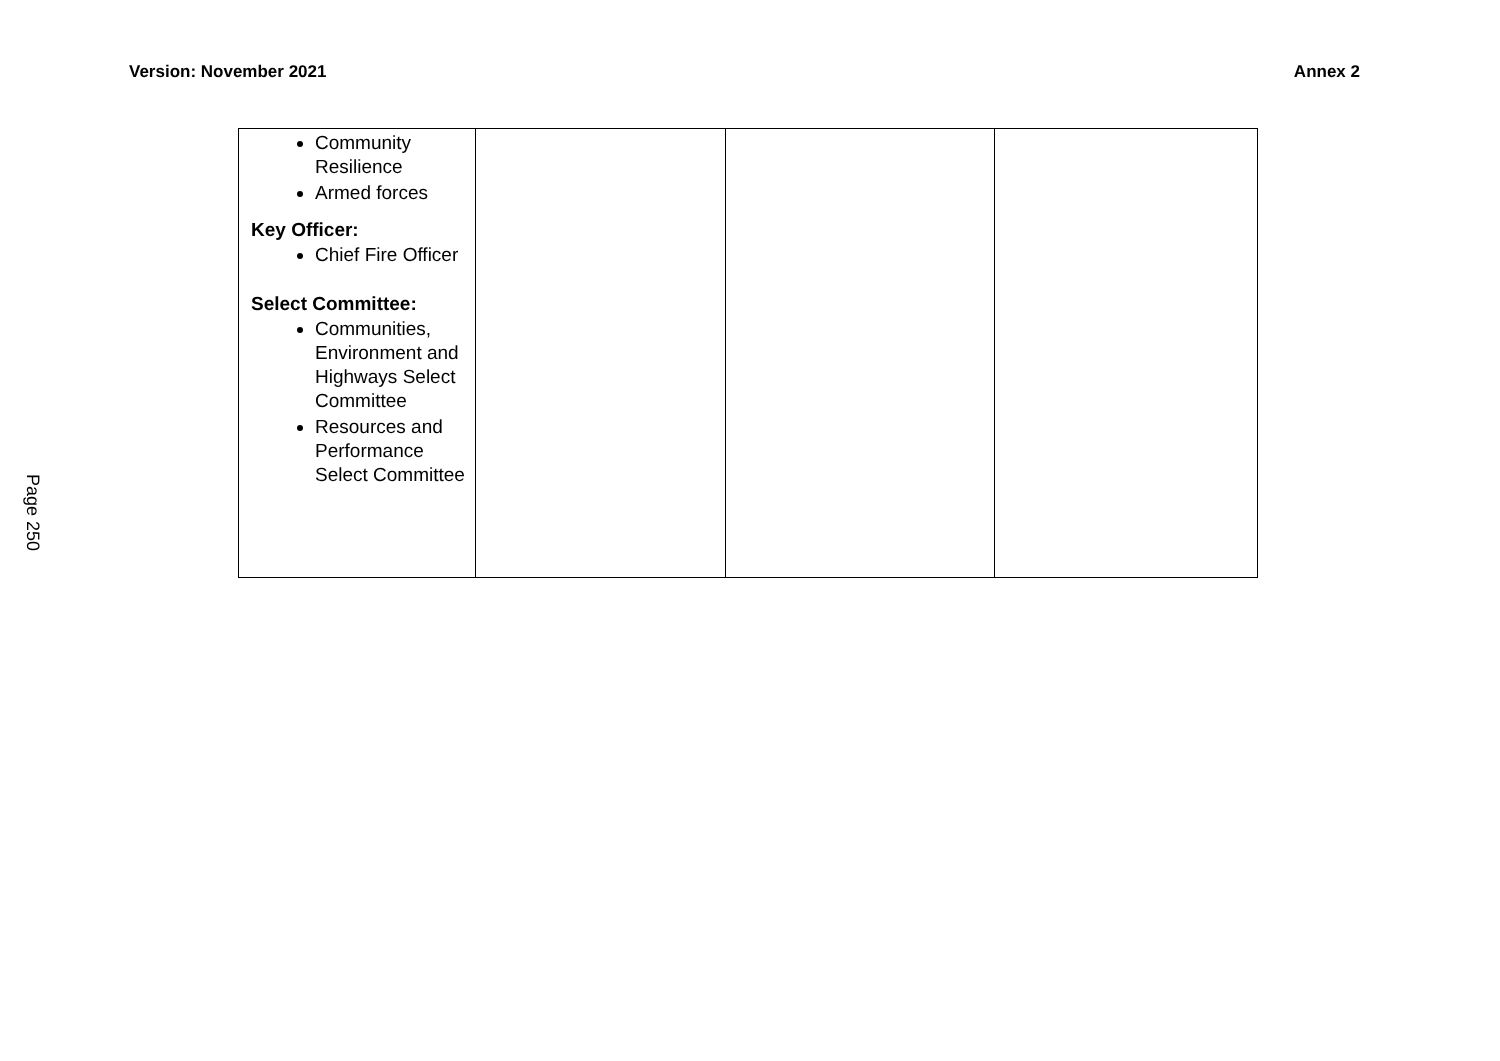Version: November 2021 Annex 2
Page 250
| Community Resilience Armed forces Key Officer: Chief Fire Officer Select Committee: Communities, Environment and Highways Select Committee Resources and Performance Select Committee | | | |